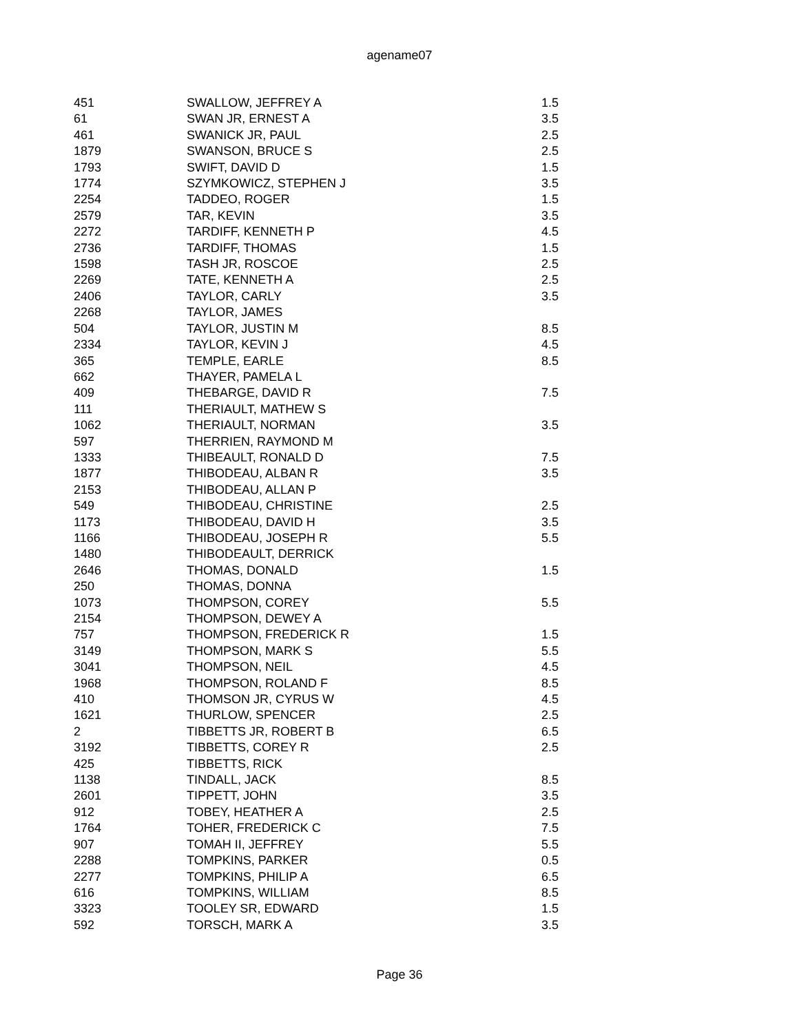agename07
| 451 | SWALLOW, JEFFREY A | 1.5 |
| 61 | SWAN JR, ERNEST A | 3.5 |
| 461 | SWANICK JR, PAUL | 2.5 |
| 1879 | SWANSON, BRUCE S | 2.5 |
| 1793 | SWIFT, DAVID D | 1.5 |
| 1774 | SZYMKOWICZ, STEPHEN J | 3.5 |
| 2254 | TADDEO, ROGER | 1.5 |
| 2579 | TAR, KEVIN | 3.5 |
| 2272 | TARDIFF, KENNETH P | 4.5 |
| 2736 | TARDIFF, THOMAS | 1.5 |
| 1598 | TASH JR, ROSCOE | 2.5 |
| 2269 | TATE, KENNETH A | 2.5 |
| 2406 | TAYLOR, CARLY | 3.5 |
| 2268 | TAYLOR, JAMES | |
| 504 | TAYLOR, JUSTIN M | 8.5 |
| 2334 | TAYLOR, KEVIN J | 4.5 |
| 365 | TEMPLE, EARLE | 8.5 |
| 662 | THAYER, PAMELA L | |
| 409 | THEBARGE, DAVID R | 7.5 |
| 111 | THERIAULT, MATHEW S | |
| 1062 | THERIAULT, NORMAN | 3.5 |
| 597 | THERRIEN, RAYMOND M | |
| 1333 | THIBEAULT, RONALD D | 7.5 |
| 1877 | THIBODEAU, ALBAN R | 3.5 |
| 2153 | THIBODEAU, ALLAN P | |
| 549 | THIBODEAU, CHRISTINE | 2.5 |
| 1173 | THIBODEAU, DAVID H | 3.5 |
| 1166 | THIBODEAU, JOSEPH R | 5.5 |
| 1480 | THIBODEAULT, DERRICK | |
| 2646 | THOMAS, DONALD | 1.5 |
| 250 | THOMAS, DONNA | |
| 1073 | THOMPSON, COREY | 5.5 |
| 2154 | THOMPSON, DEWEY A | |
| 757 | THOMPSON, FREDERICK R | 1.5 |
| 3149 | THOMPSON, MARK S | 5.5 |
| 3041 | THOMPSON, NEIL | 4.5 |
| 1968 | THOMPSON, ROLAND F | 8.5 |
| 410 | THOMSON JR, CYRUS W | 4.5 |
| 1621 | THURLOW, SPENCER | 2.5 |
| 2 | TIBBETTS JR, ROBERT B | 6.5 |
| 3192 | TIBBETTS, COREY R | 2.5 |
| 425 | TIBBETTS, RICK | |
| 1138 | TINDALL, JACK | 8.5 |
| 2601 | TIPPETT, JOHN | 3.5 |
| 912 | TOBEY, HEATHER A | 2.5 |
| 1764 | TOHER, FREDERICK C | 7.5 |
| 907 | TOMAH II, JEFFREY | 5.5 |
| 2288 | TOMPKINS, PARKER | 0.5 |
| 2277 | TOMPKINS, PHILIP A | 6.5 |
| 616 | TOMPKINS, WILLIAM | 8.5 |
| 3323 | TOOLEY SR, EDWARD | 1.5 |
| 592 | TORSCH, MARK A | 3.5 |
Page 36